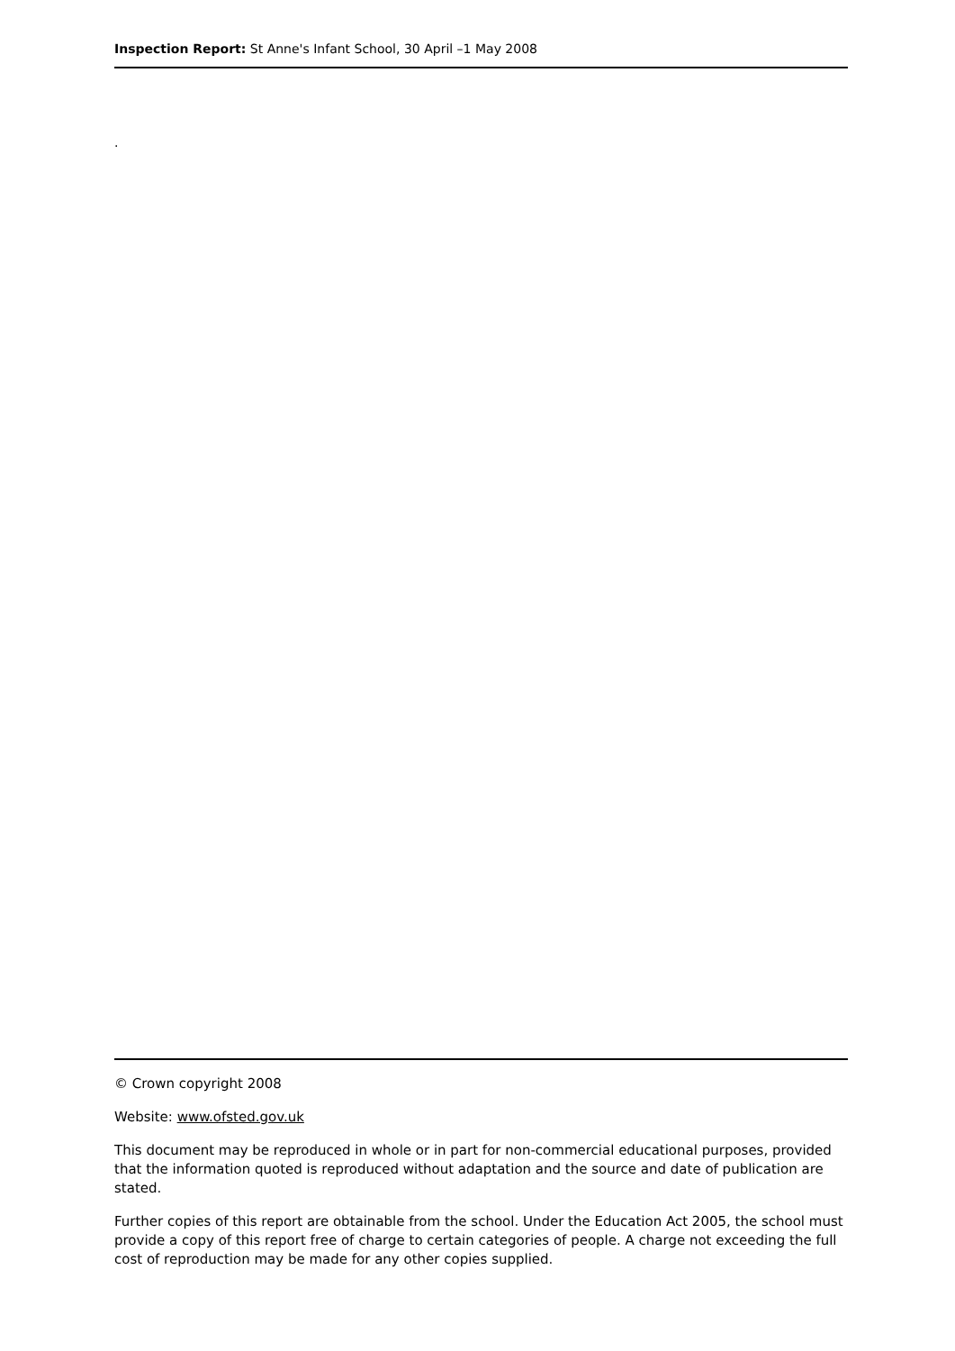Inspection Report: St Anne's Infant School, 30 April –1 May 2008
.
© Crown copyright 2008
Website: www.ofsted.gov.uk
This document may be reproduced in whole or in part for non-commercial educational purposes, provided that the information quoted is reproduced without adaptation and the source and date of publication are stated.
Further copies of this report are obtainable from the school. Under the Education Act 2005, the school must provide a copy of this report free of charge to certain categories of people. A charge not exceeding the full cost of reproduction may be made for any other copies supplied.